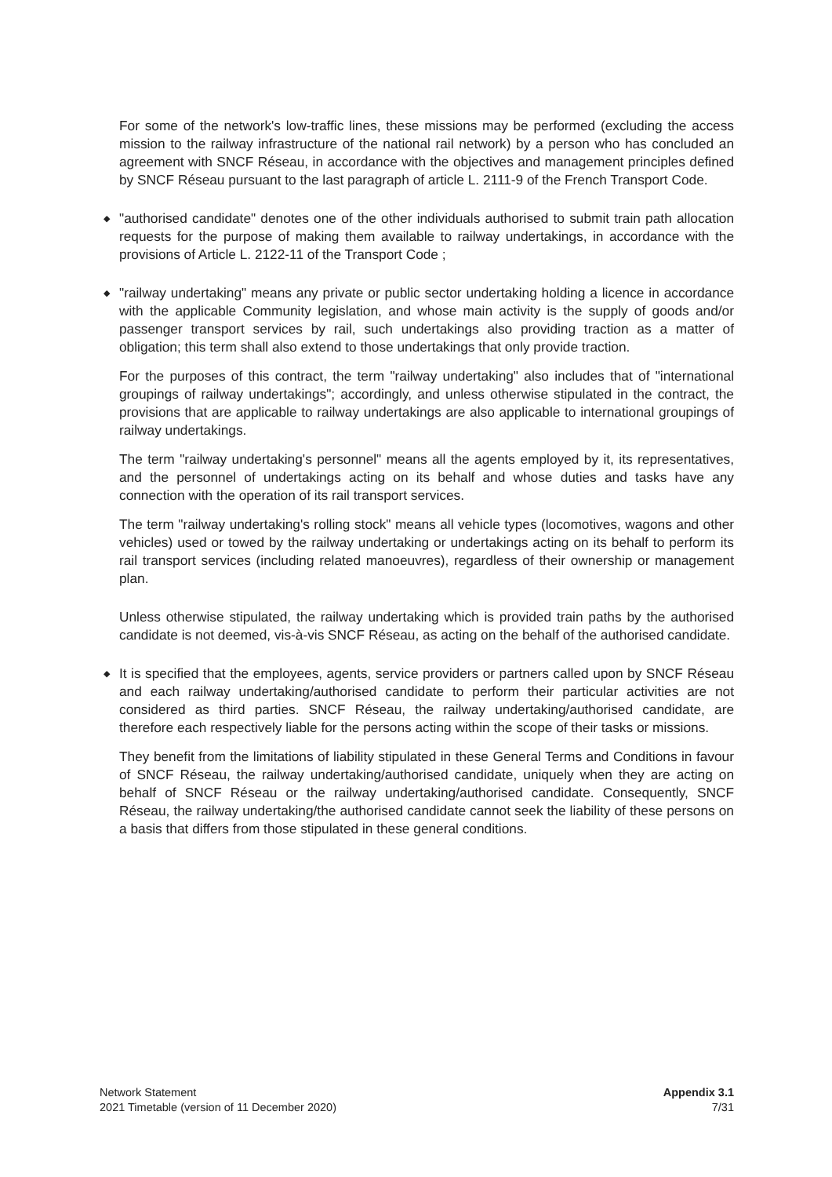For some of the network's low-traffic lines, these missions may be performed (excluding the access mission to the railway infrastructure of the national rail network) by a person who has concluded an agreement with SNCF Réseau, in accordance with the objectives and management principles defined by SNCF Réseau pursuant to the last paragraph of article L. 2111-9 of the French Transport Code.
◆ "authorised candidate" denotes one of the other individuals authorised to submit train path allocation requests for the purpose of making them available to railway undertakings, in accordance with the provisions of Article L. 2122-11 of the Transport Code ;
◆ "railway undertaking" means any private or public sector undertaking holding a licence in accordance with the applicable Community legislation, and whose main activity is the supply of goods and/or passenger transport services by rail, such undertakings also providing traction as a matter of obligation; this term shall also extend to those undertakings that only provide traction.
For the purposes of this contract, the term "railway undertaking" also includes that of "international groupings of railway undertakings"; accordingly, and unless otherwise stipulated in the contract, the provisions that are applicable to railway undertakings are also applicable to international groupings of railway undertakings.
The term "railway undertaking's personnel" means all the agents employed by it, its representatives, and the personnel of undertakings acting on its behalf and whose duties and tasks have any connection with the operation of its rail transport services.
The term "railway undertaking's rolling stock" means all vehicle types (locomotives, wagons and other vehicles) used or towed by the railway undertaking or undertakings acting on its behalf to perform its rail transport services (including related manoeuvres), regardless of their ownership or management plan.
Unless otherwise stipulated, the railway undertaking which is provided train paths by the authorised candidate is not deemed, vis-à-vis SNCF Réseau, as acting on the behalf of the authorised candidate.
◆ It is specified that the employees, agents, service providers or partners called upon by SNCF Réseau and each railway undertaking/authorised candidate to perform their particular activities are not considered as third parties. SNCF Réseau, the railway undertaking/authorised candidate, are therefore each respectively liable for the persons acting within the scope of their tasks or missions.
They benefit from the limitations of liability stipulated in these General Terms and Conditions in favour of SNCF Réseau, the railway undertaking/authorised candidate, uniquely when they are acting on behalf of SNCF Réseau or the railway undertaking/authorised candidate. Consequently, SNCF Réseau, the railway undertaking/the authorised candidate cannot seek the liability of these persons on a basis that differs from those stipulated in these general conditions.
Network Statement
2021 Timetable (version of 11 December 2020)
Appendix 3.1
7/31